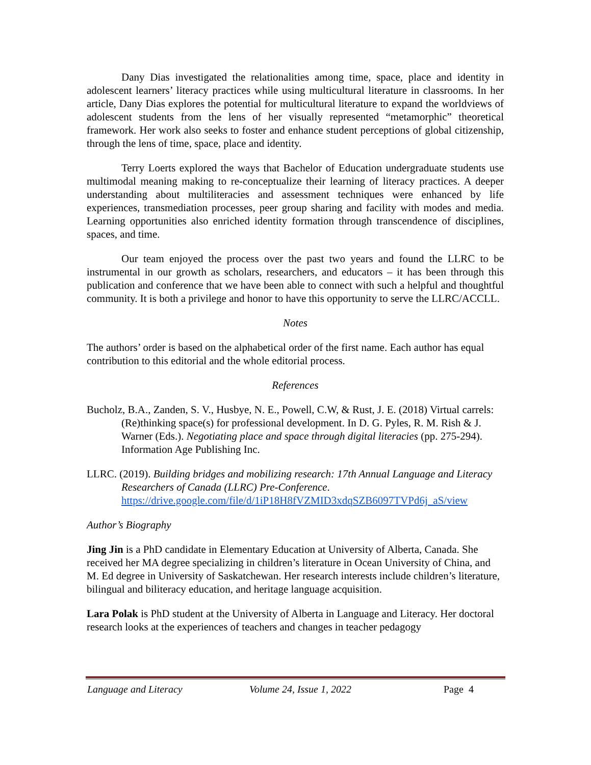Dany Dias investigated the relationalities among time, space, place and identity in adolescent learners’ literacy practices while using multicultural literature in classrooms. In her article, Dany Dias explores the potential for multicultural literature to expand the worldviews of adolescent students from the lens of her visually represented “metamorphic” theoretical framework. Her work also seeks to foster and enhance student perceptions of global citizenship, through the lens of time, space, place and identity.
Terry Loerts explored the ways that Bachelor of Education undergraduate students use multimodal meaning making to re-conceptualize their learning of literacy practices. A deeper understanding about multiliteracies and assessment techniques were enhanced by life experiences, transmediation processes, peer group sharing and facility with modes and media. Learning opportunities also enriched identity formation through transcendence of disciplines, spaces, and time.
Our team enjoyed the process over the past two years and found the LLRC to be instrumental in our growth as scholars, researchers, and educators – it has been through this publication and conference that we have been able to connect with such a helpful and thoughtful community. It is both a privilege and honor to have this opportunity to serve the LLRC/ACCLL.
Notes
The authors’ order is based on the alphabetical order of the first name. Each author has equal contribution to this editorial and the whole editorial process.
References
Bucholz, B.A., Zanden, S. V., Husbye, N. E., Powell, C.W, & Rust, J. E. (2018) Virtual carrels: (Re)thinking space(s) for professional development. In D. G. Pyles, R. M. Rish & J. Warner (Eds.). Negotiating place and space through digital literacies (pp. 275-294). Information Age Publishing Inc.
LLRC. (2019). Building bridges and mobilizing research: 17th Annual Language and Literacy Researchers of Canada (LLRC) Pre-Conference. https://drive.google.com/file/d/1iP18H8fVZMID3xdqSZB6097TVPd6j_aS/view
Author’s Biography
Jing Jin is a PhD candidate in Elementary Education at University of Alberta, Canada. She received her MA degree specializing in children’s literature in Ocean University of China, and M. Ed degree in University of Saskatchewan. Her research interests include children’s literature, bilingual and biliteracy education, and heritage language acquisition.
Lara Polak is PhD student at the University of Alberta in Language and Literacy. Her doctoral research looks at the experiences of teachers and changes in teacher pedagogy
Language and Literacy Volume 24, Issue 1, 2022 Page 4